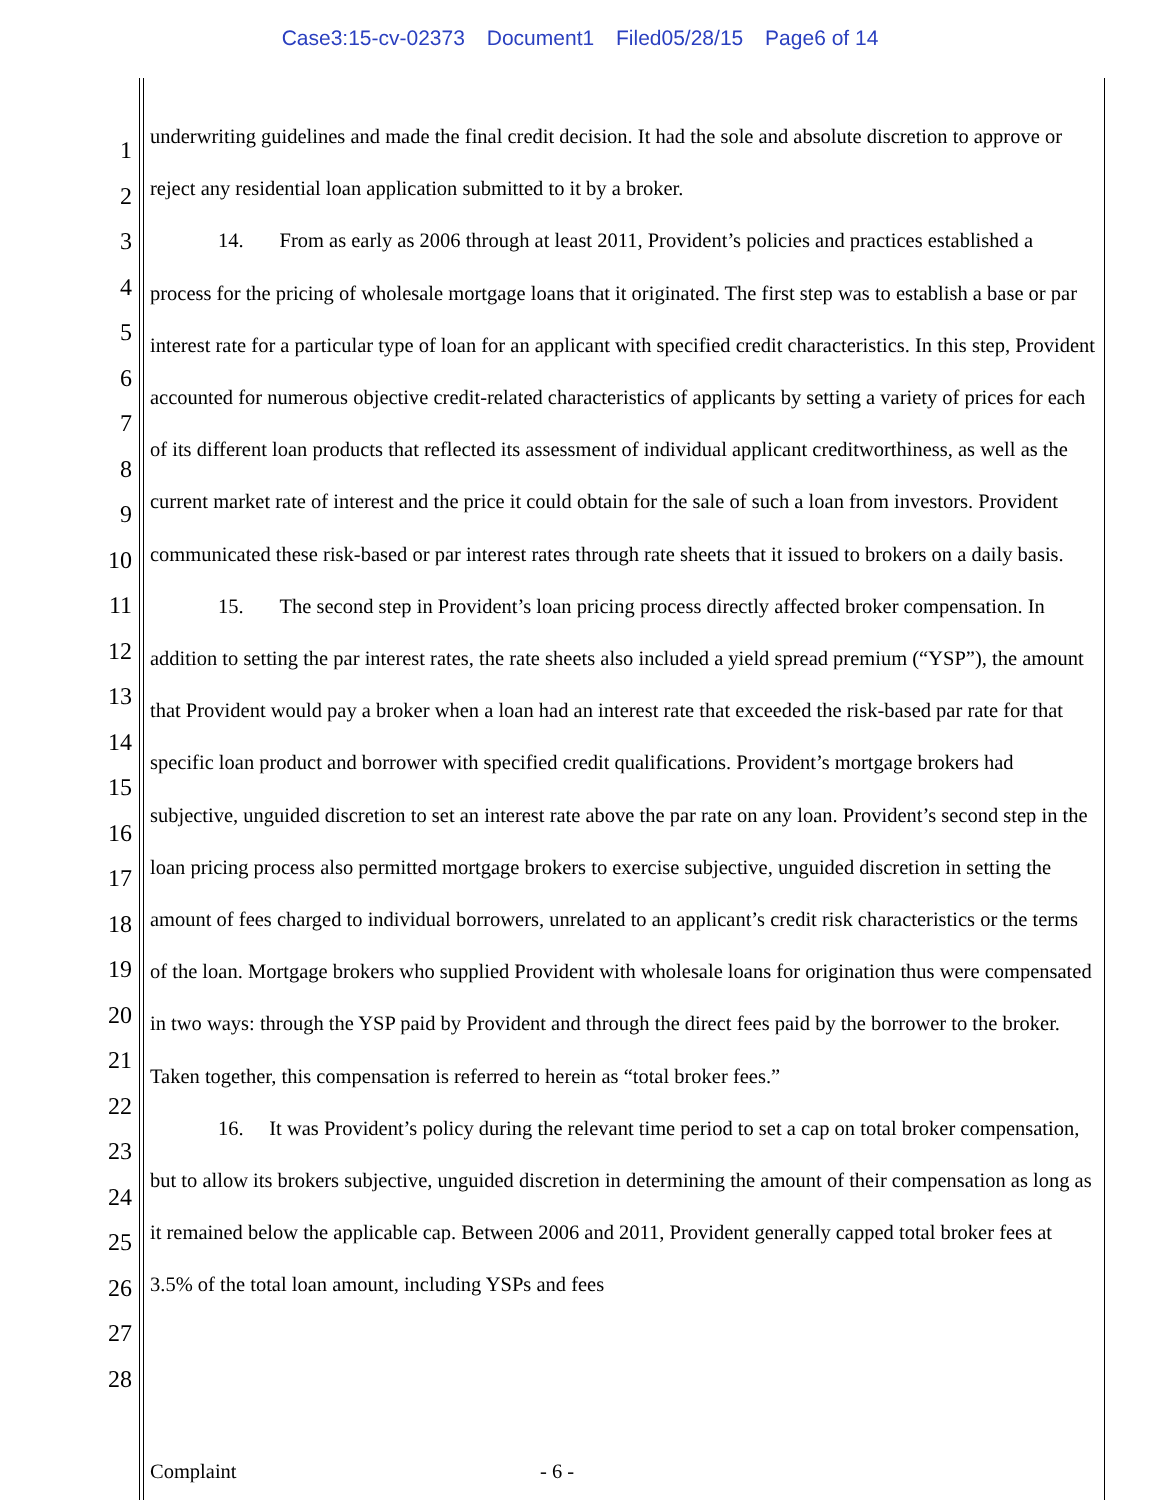Case3:15-cv-02373 Document1 Filed05/28/15 Page6 of 14
1
2
3
4
5
6
7
8
9
10
11
12
13
14
15
16
17
18
19
20
21
22
23
24
25
26
27
28
underwriting guidelines and made the final credit decision. It had the sole and absolute discretion to approve or reject any residential loan application submitted to it by a broker.
14. From as early as 2006 through at least 2011, Provident’s policies and practices established a process for the pricing of wholesale mortgage loans that it originated. The first step was to establish a base or par interest rate for a particular type of loan for an applicant with specified credit characteristics. In this step, Provident accounted for numerous objective credit-related characteristics of applicants by setting a variety of prices for each of its different loan products that reflected its assessment of individual applicant creditworthiness, as well as the current market rate of interest and the price it could obtain for the sale of such a loan from investors. Provident communicated these risk-based or par interest rates through rate sheets that it issued to brokers on a daily basis.
15. The second step in Provident’s loan pricing process directly affected broker compensation. In addition to setting the par interest rates, the rate sheets also included a yield spread premium (“YSP”), the amount that Provident would pay a broker when a loan had an interest rate that exceeded the risk-based par rate for that specific loan product and borrower with specified credit qualifications. Provident’s mortgage brokers had subjective, unguided discretion to set an interest rate above the par rate on any loan. Provident’s second step in the loan pricing process also permitted mortgage brokers to exercise subjective, unguided discretion in setting the amount of fees charged to individual borrowers, unrelated to an applicant’s credit risk characteristics or the terms of the loan. Mortgage brokers who supplied Provident with wholesale loans for origination thus were compensated in two ways: through the YSP paid by Provident and through the direct fees paid by the borrower to the broker. Taken together, this compensation is referred to herein as “total broker fees.”
16. It was Provident’s policy during the relevant time period to set a cap on total broker compensation, but to allow its brokers subjective, unguided discretion in determining the amount of their compensation as long as it remained below the applicable cap. Between 2006 and 2011, Provident generally capped total broker fees at 3.5% of the total loan amount, including YSPs and fees
Complaint - 6 -